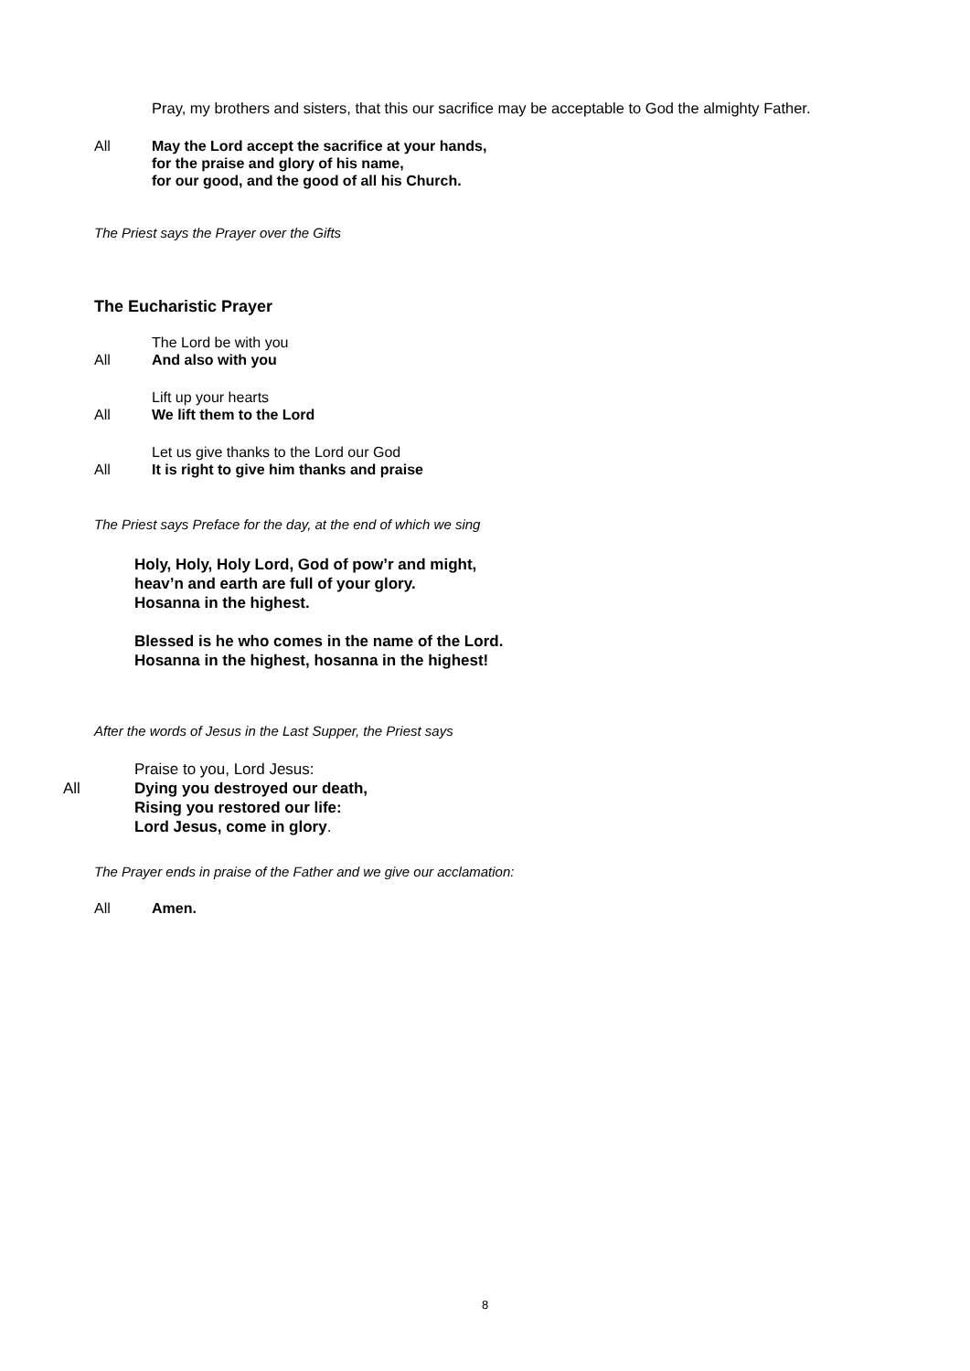Pray, my brothers and sisters, that this our sacrifice may be acceptable to God the almighty Father.
All May the Lord accept the sacrifice at your hands,
for the praise and glory of his name,
for our good, and the good of all his Church.
The Priest says the Prayer over the Gifts
The Eucharistic Prayer
The Lord be with you
All And also with you
Lift up your hearts
All We lift them to the Lord
Let us give thanks to the Lord our God
All It is right to give him thanks and praise
The Priest says Preface for the day, at the end of which we sing
Holy, Holy, Holy Lord, God of pow’r and might,
heav’n and earth are full of your glory.
Hosanna in the highest.
Blessed is he who comes in the name of the Lord.
Hosanna in the highest, hosanna in the highest!
After the words of Jesus in the Last Supper, the Priest says
All Praise to you, Lord Jesus:
Dying you destroyed our death,
Rising you restored our life:
Lord Jesus, come in glory.
The Prayer ends in praise of the Father and we give our acclamation:
All Amen.
8